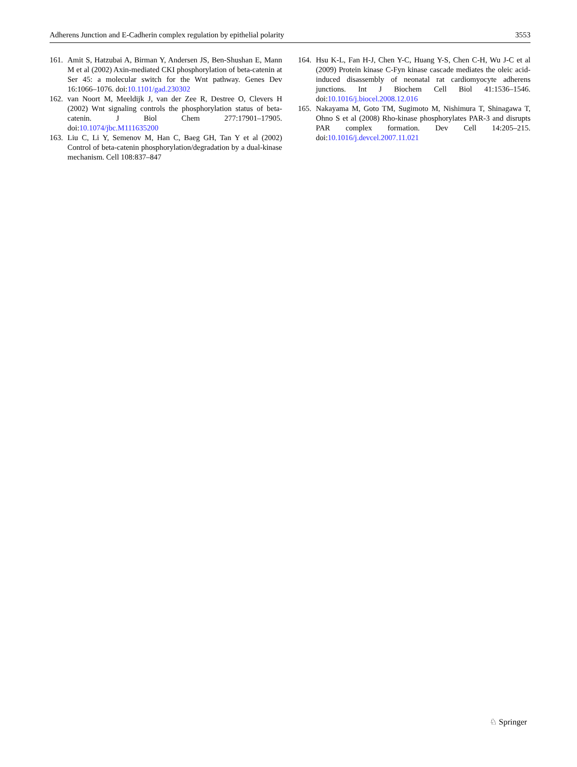Adherens Junction and E-Cadherin complex regulation by epithelial polarity 3553
161. Amit S, Hatzubai A, Birman Y, Andersen JS, Ben-Shushan E, Mann M et al (2002) Axin-mediated CKI phosphorylation of beta-catenin at Ser 45: a molecular switch for the Wnt pathway. Genes Dev 16:1066–1076. doi:10.1101/gad.230302
162. van Noort M, Meeldijk J, van der Zee R, Destree O, Clevers H (2002) Wnt signaling controls the phosphorylation status of beta-catenin. J Biol Chem 277:17901–17905. doi:10.1074/jbc.M111635200
163. Liu C, Li Y, Semenov M, Han C, Baeg GH, Tan Y et al (2002) Control of beta-catenin phosphorylation/degradation by a dual-kinase mechanism. Cell 108:837–847
164. Hsu K-L, Fan H-J, Chen Y-C, Huang Y-S, Chen C-H, Wu J-C et al (2009) Protein kinase C-Fyn kinase cascade mediates the oleic acid-induced disassembly of neonatal rat cardiomyocyte adherens junctions. Int J Biochem Cell Biol 41:1536–1546. doi:10.1016/j.biocel.2008.12.016
165. Nakayama M, Goto TM, Sugimoto M, Nishimura T, Shinagawa T, Ohno S et al (2008) Rho-kinase phosphorylates PAR-3 and disrupts PAR complex formation. Dev Cell 14:205–215. doi:10.1016/j.devcel.2007.11.021
♘ Springer